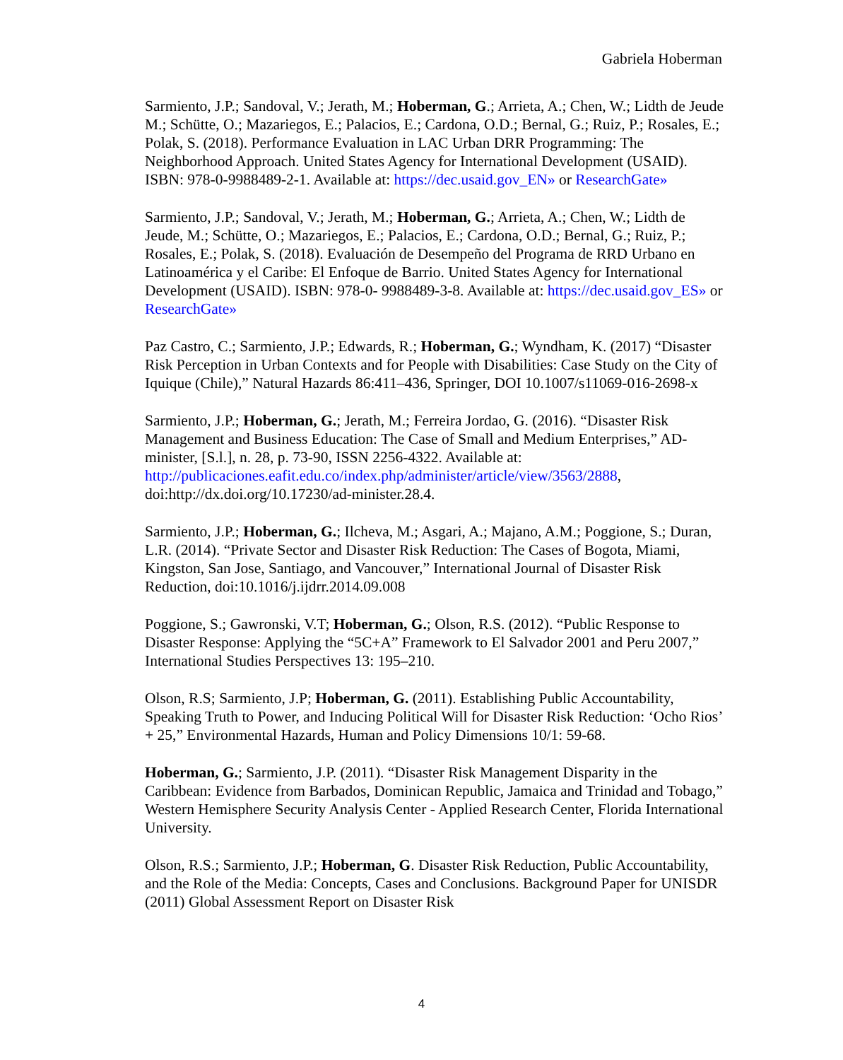Gabriela Hoberman
Sarmiento, J.P.; Sandoval, V.; Jerath, M.; Hoberman, G.; Arrieta, A.; Chen, W.; Lidth de Jeude M.; Schütte, O.; Mazariegos, E.; Palacios, E.; Cardona, O.D.; Bernal, G.; Ruiz, P.; Rosales, E.; Polak, S. (2018). Performance Evaluation in LAC Urban DRR Programming: The Neighborhood Approach. United States Agency for International Development (USAID). ISBN: 978-0-9988489-2-1. Available at: https://dec.usaid.gov_EN» or ResearchGate»
Sarmiento, J.P.; Sandoval, V.; Jerath, M.; Hoberman, G.; Arrieta, A.; Chen, W.; Lidth de Jeude, M.; Schütte, O.; Mazariegos, E.; Palacios, E.; Cardona, O.D.; Bernal, G.; Ruiz, P.; Rosales, E.; Polak, S. (2018). Evaluación de Desempeño del Programa de RRD Urbano en Latinoamérica y el Caribe: El Enfoque de Barrio. United States Agency for International Development (USAID). ISBN: 978-0- 9988489-3-8. Available at: https://dec.usaid.gov_ES» or ResearchGate»
Paz Castro, C.; Sarmiento, J.P.; Edwards, R.; Hoberman, G.; Wyndham, K. (2017) “Disaster Risk Perception in Urban Contexts and for People with Disabilities: Case Study on the City of Iquique (Chile),” Natural Hazards 86:411–436, Springer, DOI 10.1007/s11069-016-2698-x
Sarmiento, J.P.; Hoberman, G.; Jerath, M.; Ferreira Jordao, G. (2016). “Disaster Risk Management and Business Education: The Case of Small and Medium Enterprises,” AD-minister, [S.l.], n. 28, p. 73-90, ISSN 2256-4322. Available at: http://publicaciones.eafit.edu.co/index.php/administer/article/view/3563/2888, doi:http://dx.doi.org/10.17230/ad-minister.28.4.
Sarmiento, J.P.; Hoberman, G.; Ilcheva, M.; Asgari, A.; Majano, A.M.; Poggione, S.; Duran, L.R. (2014). “Private Sector and Disaster Risk Reduction: The Cases of Bogota, Miami, Kingston, San Jose, Santiago, and Vancouver,” International Journal of Disaster Risk Reduction, doi:10.1016/j.ijdrr.2014.09.008
Poggione, S.; Gawronski, V.T; Hoberman, G.; Olson, R.S. (2012). “Public Response to Disaster Response: Applying the “5C+A” Framework to El Salvador 2001 and Peru 2007,” International Studies Perspectives 13: 195–210.
Olson, R.S; Sarmiento, J.P; Hoberman, G. (2011). Establishing Public Accountability, Speaking Truth to Power, and Inducing Political Will for Disaster Risk Reduction: ‘Ocho Rios’ + 25,” Environmental Hazards, Human and Policy Dimensions 10/1: 59-68.
Hoberman, G.; Sarmiento, J.P. (2011). “Disaster Risk Management Disparity in the Caribbean: Evidence from Barbados, Dominican Republic, Jamaica and Trinidad and Tobago,” Western Hemisphere Security Analysis Center - Applied Research Center, Florida International University.
Olson, R.S.; Sarmiento, J.P.; Hoberman, G. Disaster Risk Reduction, Public Accountability, and the Role of the Media: Concepts, Cases and Conclusions. Background Paper for UNISDR (2011) Global Assessment Report on Disaster Risk
4